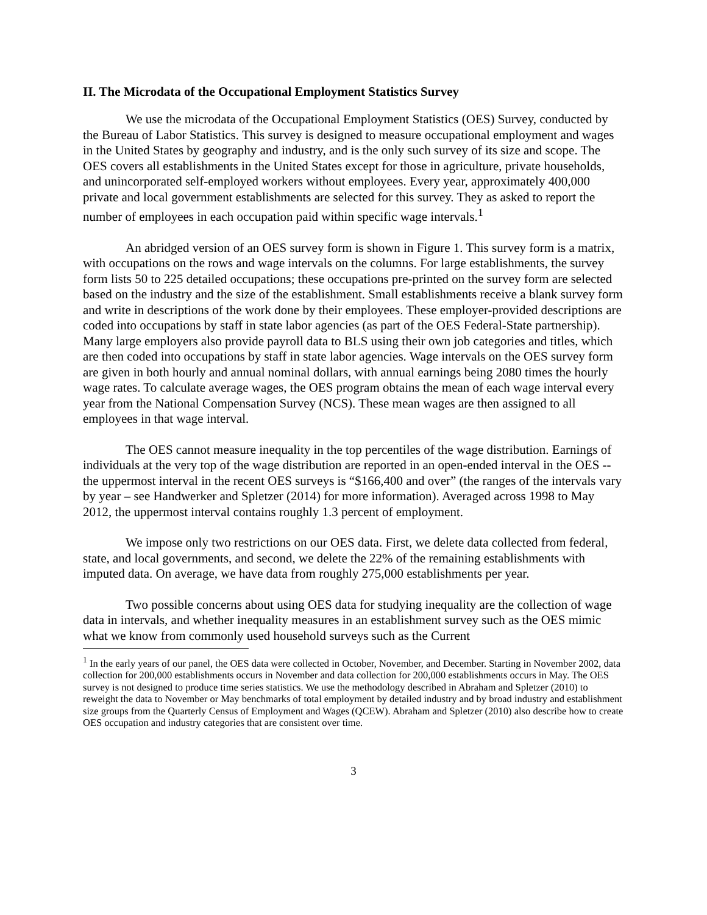II. The Microdata of the Occupational Employment Statistics Survey
We use the microdata of the Occupational Employment Statistics (OES) Survey, conducted by the Bureau of Labor Statistics. This survey is designed to measure occupational employment and wages in the United States by geography and industry, and is the only such survey of its size and scope. The OES covers all establishments in the United States except for those in agriculture, private households, and unincorporated self-employed workers without employees. Every year, approximately 400,000 private and local government establishments are selected for this survey. They as asked to report the number of employees in each occupation paid within specific wage intervals.<sup>1</sup>
An abridged version of an OES survey form is shown in Figure 1. This survey form is a matrix, with occupations on the rows and wage intervals on the columns. For large establishments, the survey form lists 50 to 225 detailed occupations; these occupations pre-printed on the survey form are selected based on the industry and the size of the establishment. Small establishments receive a blank survey form and write in descriptions of the work done by their employees. These employer-provided descriptions are coded into occupations by staff in state labor agencies (as part of the OES Federal-State partnership). Many large employers also provide payroll data to BLS using their own job categories and titles, which are then coded into occupations by staff in state labor agencies. Wage intervals on the OES survey form are given in both hourly and annual nominal dollars, with annual earnings being 2080 times the hourly wage rates. To calculate average wages, the OES program obtains the mean of each wage interval every year from the National Compensation Survey (NCS). These mean wages are then assigned to all employees in that wage interval.
The OES cannot measure inequality in the top percentiles of the wage distribution. Earnings of individuals at the very top of the wage distribution are reported in an open-ended interval in the OES -- the uppermost interval in the recent OES surveys is “$166,400 and over” (the ranges of the intervals vary by year – see Handwerker and Spletzer (2014) for more information). Averaged across 1998 to May 2012, the uppermost interval contains roughly 1.3 percent of employment.
We impose only two restrictions on our OES data. First, we delete data collected from federal, state, and local governments, and second, we delete the 22% of the remaining establishments with imputed data. On average, we have data from roughly 275,000 establishments per year.
Two possible concerns about using OES data for studying inequality are the collection of wage data in intervals, and whether inequality measures in an establishment survey such as the OES mimic what we know from commonly used household surveys such as the Current
<sup>1</sup> In the early years of our panel, the OES data were collected in October, November, and December. Starting in November 2002, data collection for 200,000 establishments occurs in November and data collection for 200,000 establishments occurs in May. The OES survey is not designed to produce time series statistics. We use the methodology described in Abraham and Spletzer (2010) to reweight the data to November or May benchmarks of total employment by detailed industry and by broad industry and establishment size groups from the Quarterly Census of Employment and Wages (QCEW). Abraham and Spletzer (2010) also describe how to create OES occupation and industry categories that are consistent over time.
3